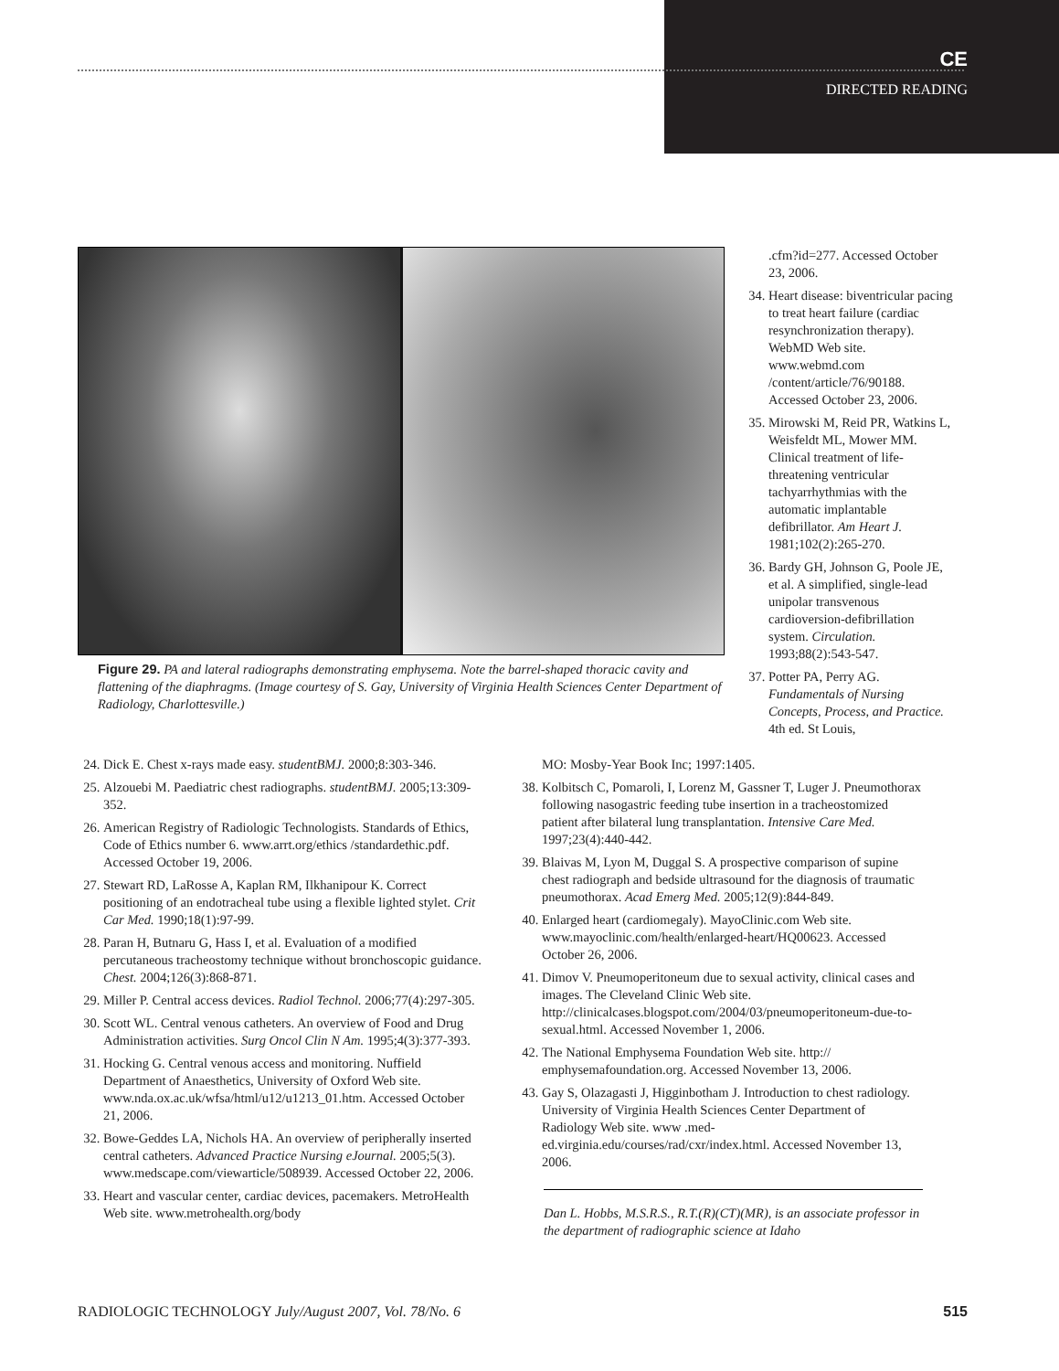CE
DIRECTED READING
Figure 29. PA and lateral radiographs demonstrating emphysema. Note the barrel-shaped thoracic cavity and flattening of the diaphragms. (Image courtesy of S. Gay, University of Virginia Health Sciences Center Department of Radiology, Charlottesville.)
.cfm?id=277. Accessed October 23, 2006.
34. Heart disease: biventricular pacing to treat heart failure (cardiac resynchronization therapy). WebMD Web site. www.webmd.com /content/article/76/90188. Accessed October 23, 2006.
35. Mirowski M, Reid PR, Watkins L, Weisfeldt ML, Mower MM. Clinical treatment of life-threatening ventricular tachyarrhythmias with the automatic implantable defibrillator. Am Heart J. 1981;102(2):265-270.
36. Bardy GH, Johnson G, Poole JE, et al. A simplified, single-lead unipolar transvenous cardioversion-defibrillation system. Circulation. 1993;88(2):543-547.
37. Potter PA, Perry AG. Fundamentals of Nursing Concepts, Process, and Practice. 4th ed. St Louis,
24. Dick E. Chest x-rays made easy. studentBMJ. 2000;8:303-346.
25. Alzouebi M. Paediatric chest radiographs. studentBMJ. 2005;13:309-352.
26. American Registry of Radiologic Technologists. Standards of Ethics, Code of Ethics number 6. www.arrt.org/ethics /standardethic.pdf. Accessed October 19, 2006.
27. Stewart RD, LaRosse A, Kaplan RM, Ilkhanipour K. Correct positioning of an endotracheal tube using a flexible lighted stylet. Crit Car Med. 1990;18(1):97-99.
28. Paran H, Butnaru G, Hass I, et al. Evaluation of a modified percutaneous tracheostomy technique without bronchoscopic guidance. Chest. 2004;126(3):868-871.
29. Miller P. Central access devices. Radiol Technol. 2006;77(4):297-305.
30. Scott WL. Central venous catheters. An overview of Food and Drug Administration activities. Surg Oncol Clin N Am. 1995;4(3):377-393.
31. Hocking G. Central venous access and monitoring. Nuffield Department of Anaesthetics, University of Oxford Web site. www.nda.ox.ac.uk/wfsa/html/u12/u1213_01.htm. Accessed October 21, 2006.
32. Bowe-Geddes LA, Nichols HA. An overview of peripherally inserted central catheters. Advanced Practice Nursing eJournal. 2005;5(3). www.medscape.com/viewarticle/508939. Accessed October 22, 2006.
33. Heart and vascular center, cardiac devices, pacemakers. MetroHealth Web site. www.metrohealth.org/body
MO: Mosby-Year Book Inc; 1997:1405.
38. Kolbitsch C, Pomaroli, I, Lorenz M, Gassner T, Luger J. Pneumothorax following nasogastric feeding tube insertion in a tracheostomized patient after bilateral lung transplantation. Intensive Care Med. 1997;23(4):440-442.
39. Blaivas M, Lyon M, Duggal S. A prospective comparison of supine chest radiograph and bedside ultrasound for the diagnosis of traumatic pneumothorax. Acad Emerg Med. 2005;12(9):844-849.
40. Enlarged heart (cardiomegaly). MayoClinic.com Web site. www.mayoclinic.com/health/enlarged-heart/HQ00623. Accessed October 26, 2006.
41. Dimov V. Pneumoperitoneum due to sexual activity, clinical cases and images. The Cleveland Clinic Web site. http://clinicalcases.blogspot.com/2004/03/pneumoperitoneum-due-to-sexual.html. Accessed November 1, 2006.
42. The National Emphysema Foundation Web site. http:// emphysemafoundation.org. Accessed November 13, 2006.
43. Gay S, Olazagasti J, Higginbotham J. Introduction to chest radiology. University of Virginia Health Sciences Center Department of Radiology Web site. www .med-ed.virginia.edu/courses/rad/cxr/index.html. Accessed November 13, 2006.
Dan L. Hobbs, M.S.R.S., R.T.(R)(CT)(MR), is an associate professor in the department of radiographic science at Idaho
RADIOLOGIC TECHNOLOGY July/August 2007, Vol. 78/No. 6 515